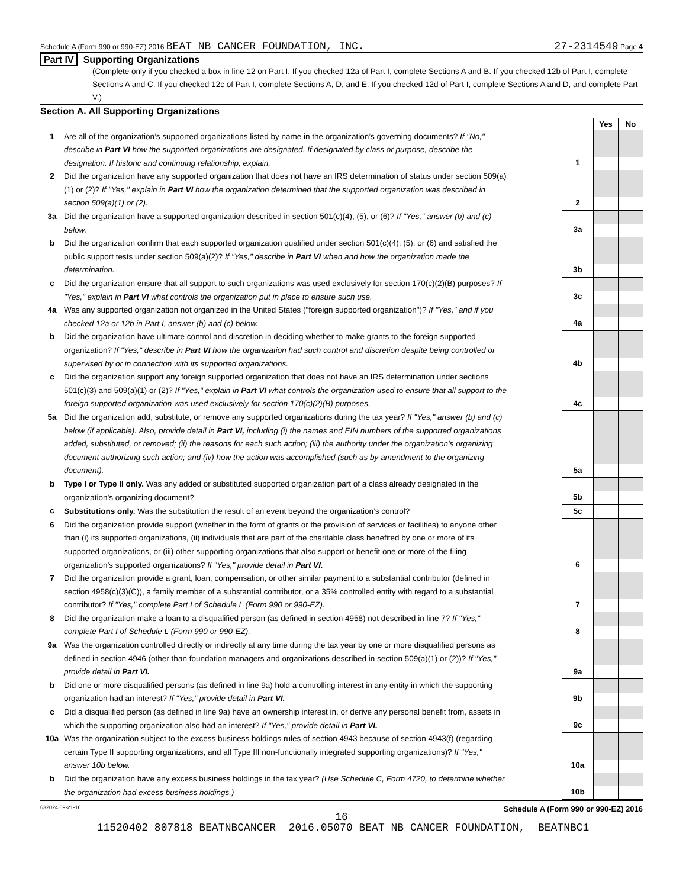Schedule A (Form 990 or 990-EZ) 2016 BEAT NB CANCER FOUNDATION, INC. 27-2314549 Page 4
Part IV Supporting Organizations
(Complete only if you checked a box in line 12 on Part I. If you checked 12a of Part I, complete Sections A and B. If you checked 12b of Part I, complete Sections A and C. If you checked 12c of Part I, complete Sections A, D, and E. If you checked 12d of Part I, complete Sections A and D, and complete Part V.)
Section A. All Supporting Organizations
| | | | Yes | No |
| 1 | Are all of the organization’s supported organizations listed by name in the organization’s governing documents? If "No," describe in Part VI how the supported organizations are designated. If designated by class or purpose, describe the designation. If historic and continuing relationship, explain. | 1 | | |
| 2 | Did the organization have any supported organization that does not have an IRS determination of status under section 509(a)(1) or (2)? If "Yes," explain in Part VI how the organization determined that the supported organization was described in section 509(a)(1) or (2). | 2 | | |
| 3a | Did the organization have a supported organization described in section 501(c)(4), (5), or (6)? If "Yes," answer (b) and (c) below. | 3a | | |
| b | Did the organization confirm that each supported organization qualified under section 501(c)(4), (5), or (6) and satisfied the public support tests under section 509(a)(2)? If "Yes," describe in Part VI when and how the organization made the determination. | 3b | | |
| c | Did the organization ensure that all support to such organizations was used exclusively for section 170(c)(2)(B) purposes? If "Yes," explain in Part VI what controls the organization put in place to ensure such use. | 3c | | |
| 4a | Was any supported organization not organized in the United States ("foreign supported organization")? If "Yes," and if you checked 12a or 12b in Part I, answer (b) and (c) below. | 4a | | |
| b | Did the organization have ultimate control and discretion in deciding whether to make grants to the foreign supported organization? If "Yes," describe in Part VI how the organization had such control and discretion despite being controlled or supervised by or in connection with its supported organizations. | 4b | | |
| c | Did the organization support any foreign supported organization that does not have an IRS determination under sections 501(c)(3) and 509(a)(1) or (2)? If "Yes," explain in Part VI what controls the organization used to ensure that all support to the foreign supported organization was used exclusively for section 170(c)(2)(B) purposes. | 4c | | |
| 5a | Did the organization add, substitute, or remove any supported organizations during the tax year? If "Yes," answer (b) and (c) below (if applicable). Also, provide detail in Part VI, including (i) the names and EIN numbers of the supported organizations added, substituted, or removed; (ii) the reasons for each such action; (iii) the authority under the organization's organizing document authorizing such action; and (iv) how the action was accomplished (such as by amendment to the organizing document). | 5a | | |
| b | Type I or Type II only. Was any added or substituted supported organization part of a class already designated in the organization’s organizing document? | 5b | | |
| c | Substitutions only. Was the substitution the result of an event beyond the organization’s control? | 5c | | |
| 6 | Did the organization provide support (whether in the form of grants or the provision of services or facilities) to anyone other than (i) its supported organizations, (ii) individuals that are part of the charitable class benefited by one or more of its supported organizations, or (iii) other supporting organizations that also support or benefit one or more of the filing organization’s supported organizations? If "Yes," provide detail in Part VI. | 6 | | |
| 7 | Did the organization provide a grant, loan, compensation, or other similar payment to a substantial contributor (defined in section 4958(c)(3)(C)), a family member of a substantial contributor, or a 35% controlled entity with regard to a substantial contributor? If "Yes," complete Part I of Schedule L (Form 990 or 990-EZ). | 7 | | |
| 8 | Did the organization make a loan to a disqualified person (as defined in section 4958) not described in line 7? If "Yes," complete Part I of Schedule L (Form 990 or 990-EZ). | 8 | | |
| 9a | Was the organization controlled directly or indirectly at any time during the tax year by one or more disqualified persons as defined in section 4946 (other than foundation managers and organizations described in section 509(a)(1) or (2))? If "Yes," provide detail in Part VI. | 9a | | |
| b | Did one or more disqualified persons (as defined in line 9a) hold a controlling interest in any entity in which the supporting organization had an interest? If "Yes," provide detail in Part VI. | 9b | | |
| c | Did a disqualified person (as defined in line 9a) have an ownership interest in, or derive any personal benefit from, assets in which the supporting organization also had an interest? If "Yes," provide detail in Part VI. | 9c | | |
| 10a | Was the organization subject to the excess business holdings rules of section 4943 because of section 4943(f) (regarding certain Type II supporting organizations, and all Type III non-functionally integrated supporting organizations)? If "Yes," answer 10b below. | 10a | | |
| b | Did the organization have any excess business holdings in the tax year? (Use Schedule C, Form 4720, to determine whether the organization had excess business holdings.) | 10b | | |
632024 09-21-16 Schedule A (Form 990 or 990-EZ) 2016
16
11520402 807818 BEATNBCANCER 2016.05070 BEAT NB CANCER FOUNDATION, BEATNBC1